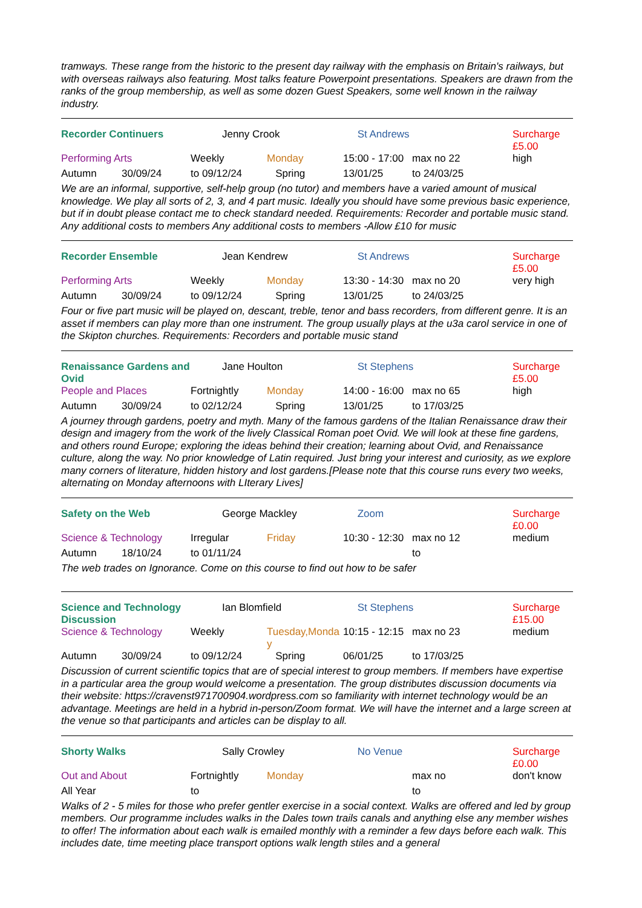tramways. These range from the historic to the present day railway with the emphasis on Britain's railways, but with overseas railways also featuring. Most talks feature Powerpoint presentations. Speakers are drawn from the ranks of the group membership, as well as some dozen Guest Speakers, some well known in the railway industry.
| Recorder Continuers | | Jenny Crook | | St Andrews | | Surcharge £5.00 |
| Performing Arts | | Weekly | Monday | 15:00 - 17:00 | max no 22 | high |
| Autumn | 30/09/24 | to 09/12/24 | Spring | 13/01/25 | to 24/03/25 | |
We are an informal, supportive, self-help group (no tutor) and members have a varied amount of musical knowledge. We play all sorts of 2, 3, and 4 part music. Ideally you should have some previous basic experience, but if in doubt please contact me to check standard needed. Requirements: Recorder and portable music stand. Any additional costs to members Any additional costs to members -Allow £10 for music
| Recorder Ensemble | | Jean Kendrew | | St Andrews | | Surcharge £5.00 |
| Performing Arts | | Weekly | Monday | 13:30 - 14:30 | max no 20 | very high |
| Autumn | 30/09/24 | to 09/12/24 | Spring | 13/01/25 | to 24/03/25 | |
Four or five part music will be played on, descant, treble, tenor and bass recorders, from different genre. It is an asset if members can play more than one instrument. The group usually plays at the u3a carol service in one of the Skipton churches. Requirements: Recorders and portable music stand
| Renaissance Gardens and Ovid | | Jane Houlton | | St Stephens | | Surcharge £5.00 |
| People and Places | | Fortnightly | Monday | 14:00 - 16:00 | max no 65 | high |
| Autumn | 30/09/24 | to 02/12/24 | Spring | 13/01/25 | to 17/03/25 | |
A journey through gardens, poetry and myth. Many of the famous gardens of the Italian Renaissance draw their design and imagery from the work of the lively Classical Roman poet Ovid. We will look at these fine gardens, and others round Europe; exploring the ideas behind their creation; learning about Ovid, and Renaissance culture, along the way. No prior knowledge of Latin required. Just bring your interest and curiosity, as we explore many corners of literature, hidden history and lost gardens.[Please note that this course runs every two weeks, alternating on Monday afternoons with LIterary Lives]
| Safety on the Web | | George Mackley | | Zoom | | Surcharge £0.00 |
| Science & Technology | | Irregular | Friday | 10:30 - 12:30 | max no 12 | medium |
| Autumn | 18/10/24 | to 01/11/24 | | | to | |
The web trades on Ignorance. Come on this course to find out how to be safer
| Science and Technology Discussion | | Ian Blomfield | | St Stephens | | Surcharge £15.00 |
| Science & Technology | | Weekly | Tuesday,Monday | 10:15 - 12:15 | max no 23 | medium |
| Autumn | 30/09/24 | to 09/12/24 | Spring | 06/01/25 | to 17/03/25 | |
Discussion of current scientific topics that are of special interest to group members. If members have expertise in a particular area the group would welcome a presentation. The group distributes discussion documents via their website: https://cravenst971700904.wordpress.com so familiarity with internet technology would be an advantage. Meetings are held in a hybrid in-person/Zoom format. We will have the internet and a large screen at the venue so that participants and articles can be display to all.
| Shorty Walks | Sally Crowley | | No Venue | | Surcharge £0.00 |
| Out and About | Fortnightly | Monday | | max no | don't know |
| All Year | to | | | to | |
Walks of 2 - 5 miles for those who prefer gentler exercise in a social context. Walks are offered and led by group members. Our programme includes walks in the Dales town trails canals and anything else any member wishes to offer! The information about each walk is emailed monthly with a reminder a few days before each walk. This includes date, time meeting place transport options walk length stiles and a general